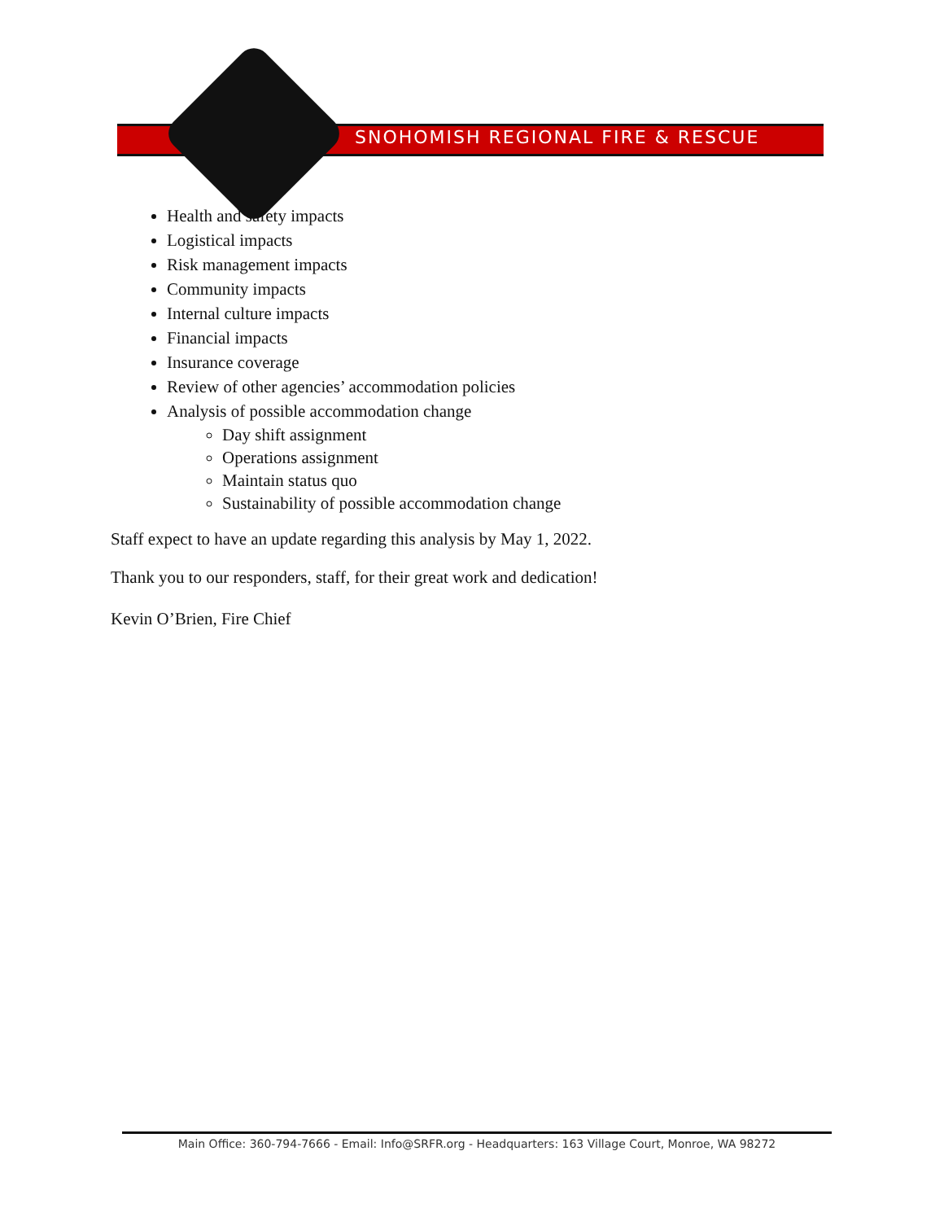SNOHOMISH REGIONAL FIRE & RESCUE
Health and safety impacts
Logistical impacts
Risk management impacts
Community impacts
Internal culture impacts
Financial impacts
Insurance coverage
Review of other agencies’ accommodation policies
Analysis of possible accommodation change
Day shift assignment
Operations assignment
Maintain status quo
Sustainability of possible accommodation change
Staff expect to have an update regarding this analysis by May 1, 2022.
Thank you to our responders, staff, for their great work and dedication!
Kevin O’Brien, Fire Chief
Main Office: 360-794-7666 - Email: Info@SRFR.org - Headquarters: 163 Village Court, Monroe, WA 98272